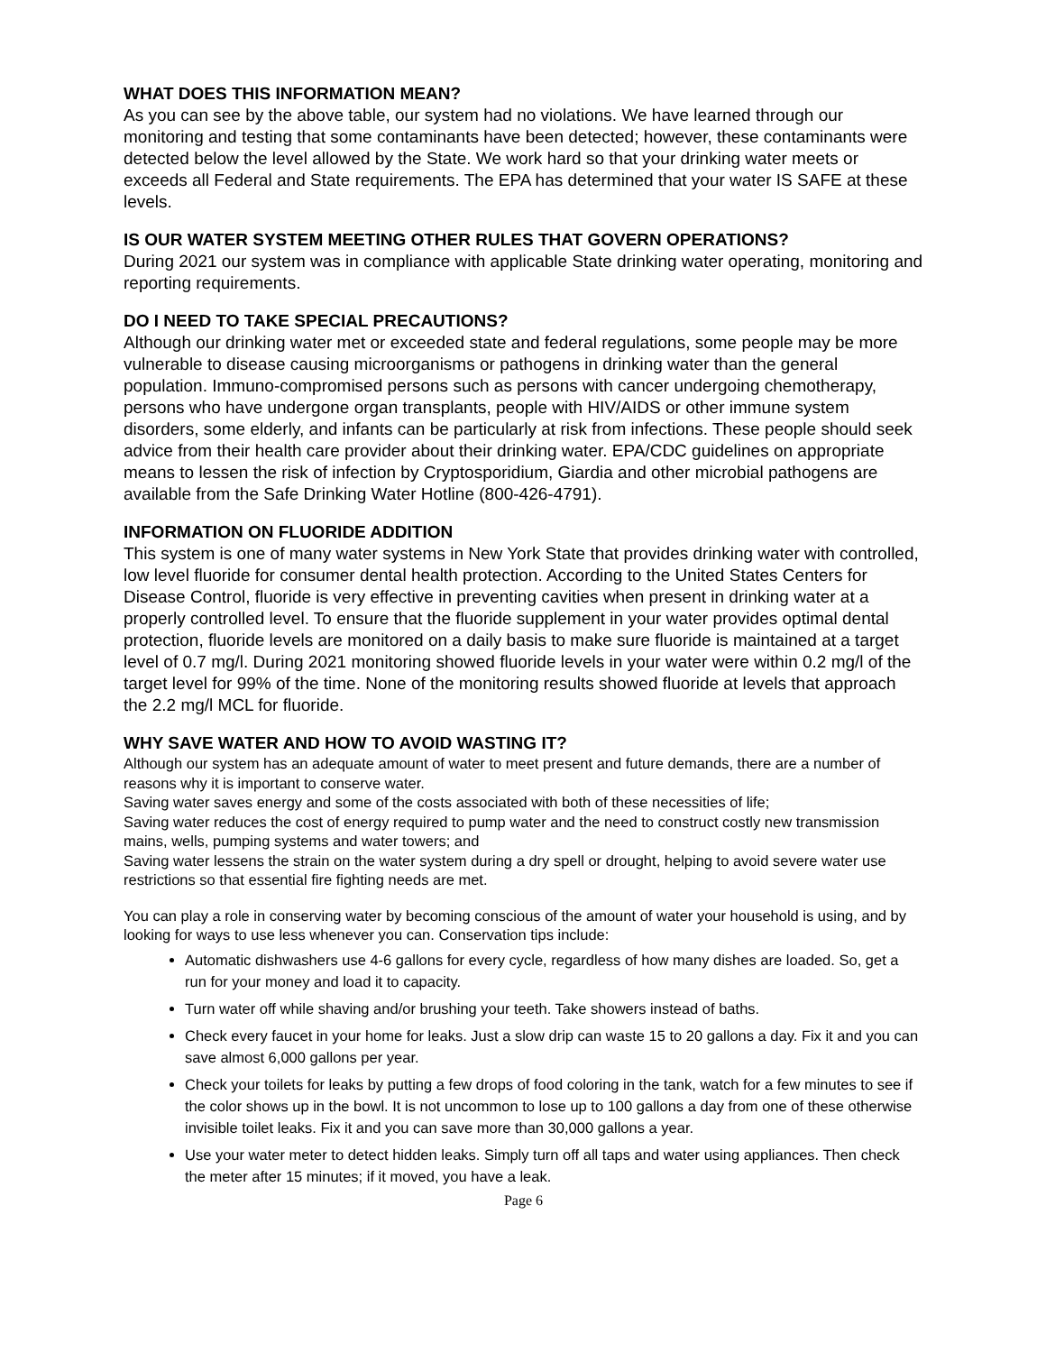WHAT DOES THIS INFORMATION MEAN?
As you can see by the above table, our system had no violations. We have learned through our monitoring and testing that some contaminants have been detected; however, these contaminants were detected below the level allowed by the State. We work hard so that your drinking water meets or exceeds all Federal and State requirements. The EPA has determined that your water IS SAFE at these levels.
IS OUR WATER SYSTEM MEETING OTHER RULES THAT GOVERN OPERATIONS?
During 2021 our system was in compliance with applicable State drinking water operating, monitoring and reporting requirements.
DO I NEED TO TAKE SPECIAL PRECAUTIONS?
Although our drinking water met or exceeded state and federal regulations, some people may be more vulnerable to disease causing microorganisms or pathogens in drinking water than the general population. Immuno-compromised persons such as persons with cancer undergoing chemotherapy, persons who have undergone organ transplants, people with HIV/AIDS or other immune system disorders, some elderly, and infants can be particularly at risk from infections. These people should seek advice from their health care provider about their drinking water. EPA/CDC guidelines on appropriate means to lessen the risk of infection by Cryptosporidium, Giardia and other microbial pathogens are available from the Safe Drinking Water Hotline (800-426-4791).
INFORMATION ON FLUORIDE ADDITION
This system is one of many water systems in New York State that provides drinking water with controlled, low level fluoride for consumer dental health protection. According to the United States Centers for Disease Control, fluoride is very effective in preventing cavities when present in drinking water at a properly controlled level. To ensure that the fluoride supplement in your water provides optimal dental protection, fluoride levels are monitored on a daily basis to make sure fluoride is maintained at a target level of 0.7 mg/l. During 2021 monitoring showed fluoride levels in your water were within 0.2 mg/l of the target level for 99% of the time. None of the monitoring results showed fluoride at levels that approach the 2.2 mg/l MCL for fluoride.
WHY SAVE WATER AND HOW TO AVOID WASTING IT?
Although our system has an adequate amount of water to meet present and future demands, there are a number of reasons why it is important to conserve water.
Saving water saves energy and some of the costs associated with both of these necessities of life;
Saving water reduces the cost of energy required to pump water and the need to construct costly new transmission mains, wells, pumping systems and water towers; and
Saving water lessens the strain on the water system during a dry spell or drought, helping to avoid severe water use restrictions so that essential fire fighting needs are met.
You can play a role in conserving water by becoming conscious of the amount of water your household is using, and by looking for ways to use less whenever you can. Conservation tips include:
Automatic dishwashers use 4-6 gallons for every cycle, regardless of how many dishes are loaded. So, get a run for your money and load it to capacity.
Turn water off while shaving and/or brushing your teeth. Take showers instead of baths.
Check every faucet in your home for leaks. Just a slow drip can waste 15 to 20 gallons a day. Fix it and you can save almost 6,000 gallons per year.
Check your toilets for leaks by putting a few drops of food coloring in the tank, watch for a few minutes to see if the color shows up in the bowl. It is not uncommon to lose up to 100 gallons a day from one of these otherwise invisible toilet leaks. Fix it and you can save more than 30,000 gallons a year.
Use your water meter to detect hidden leaks. Simply turn off all taps and water using appliances. Then check the meter after 15 minutes; if it moved, you have a leak.
Page 6